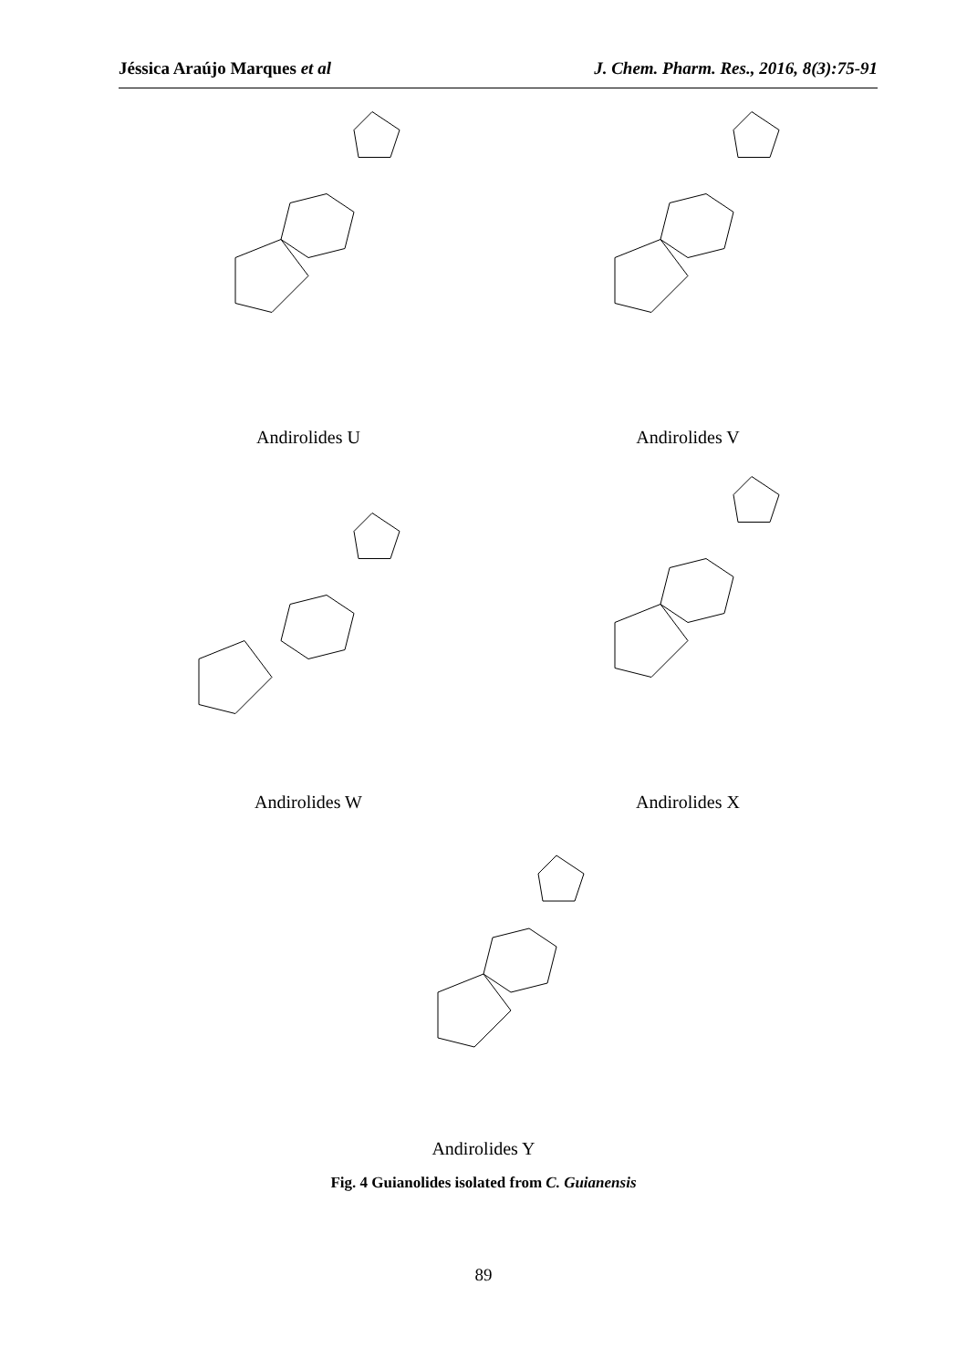Jéssica Araújo Marques et al J. Chem. Pharm. Res., 2016, 8(3):75-91
Andirolides U
Andirolides V
Andirolides W
Andirolides X
Andirolides Y
Fig. 4 Guianolides isolated from C. Guianensis
89